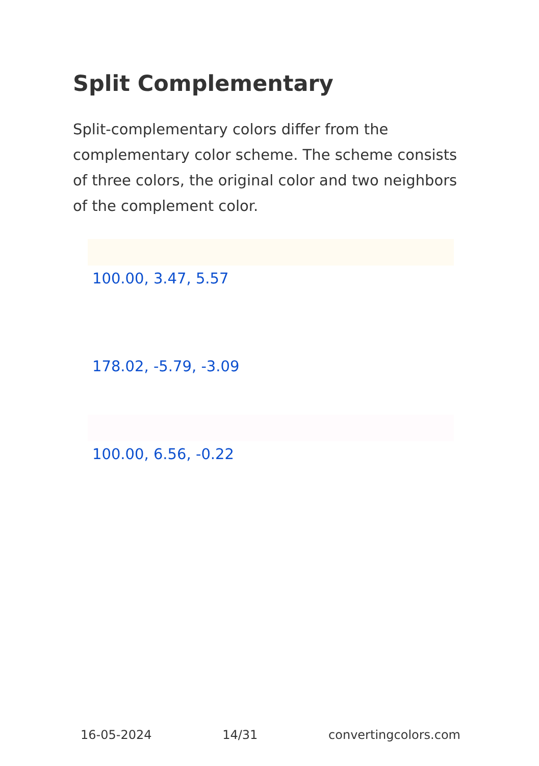Split Complementary
Split-complementary colors differ from the complementary color scheme. The scheme consists of three colors, the original color and two neighbors of the complement color.
100.00, 3.47, 5.57
178.02, -5.79, -3.09
100.00, 6.56, -0.22
16-05-2024 14/31 convertingcolors.com